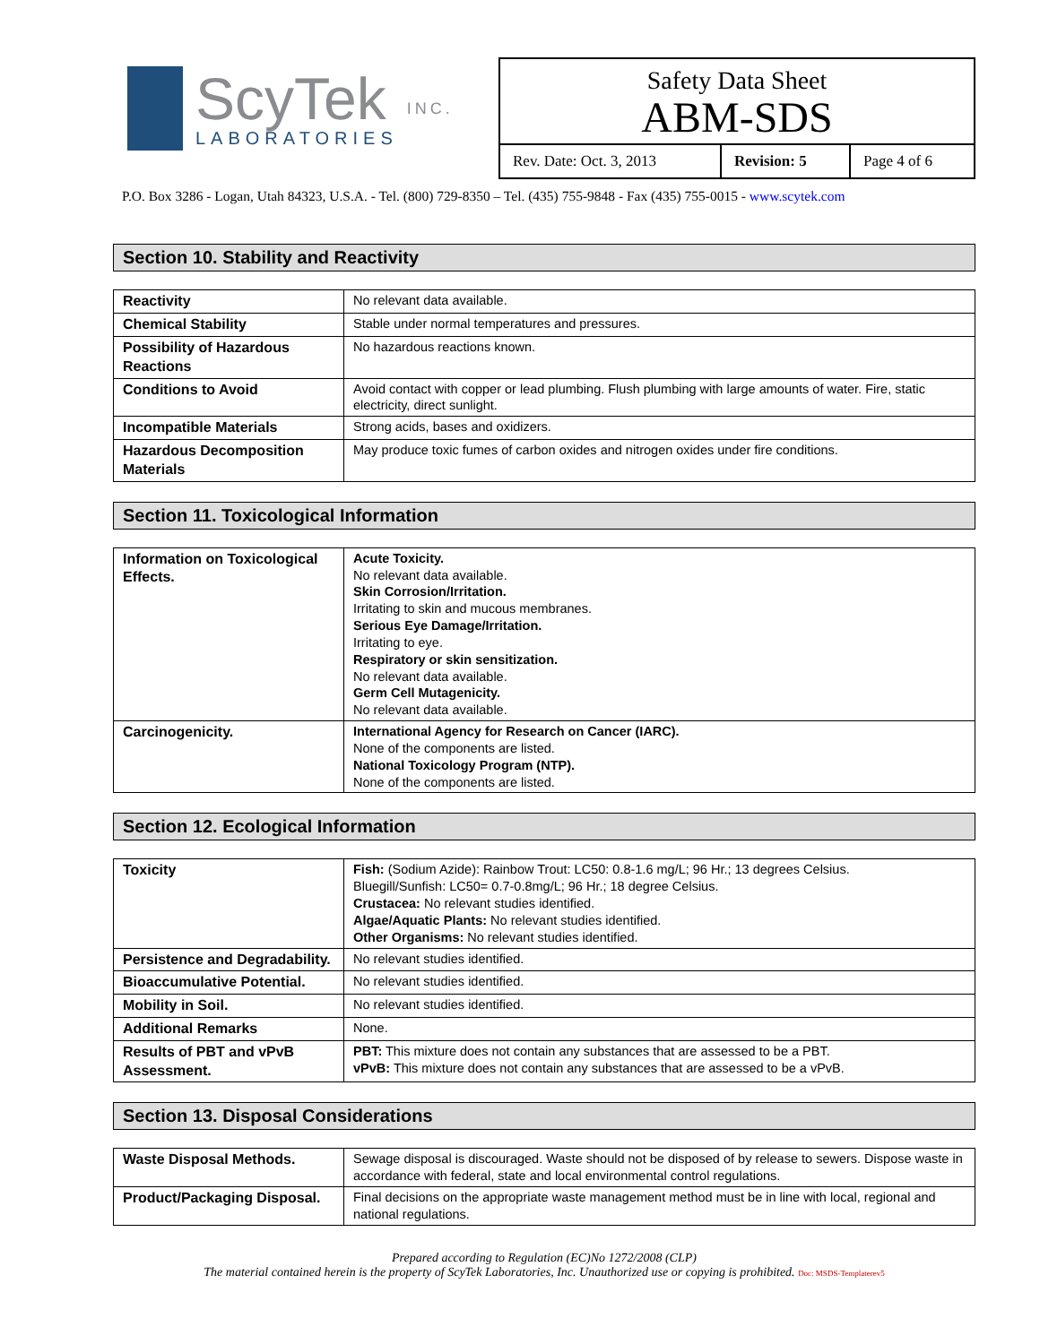ScyTek
LABORATORIES
INC.
Safety Data Sheet
ABM-SDS
| Rev. Date: Oct. 3, 2013 | Revision: 5 | Page 4 of 6 |
P.O. Box 3286 - Logan, Utah 84323, U.S.A. - Tel. (800) 729-8350 – Tel. (435) 755-9848 - Fax (435) 755-0015 - www.scytek.com
Section 10. Stability and Reactivity
| Reactivity | No relevant data available. |
| Chemical Stability | Stable under normal temperatures and pressures. |
| Possibility of Hazardous Reactions | No hazardous reactions known. |
| Conditions to Avoid | Avoid contact with copper or lead plumbing. Flush plumbing with large amounts of water. Fire, static electricity, direct sunlight. |
| Incompatible Materials | Strong acids, bases and oxidizers. |
| Hazardous Decomposition Materials | May produce toxic fumes of carbon oxides and nitrogen oxides under fire conditions. |
Section 11. Toxicological Information
| Information on Toxicological Effects. | Acute Toxicity. No relevant data available. Skin Corrosion/Irritation. Irritating to skin and mucous membranes. Serious Eye Damage/Irritation. Irritating to eye. Respiratory or skin sensitization. No relevant data available. Germ Cell Mutagenicity. No relevant data available. |
| Carcinogenicity. | International Agency for Research on Cancer (IARC). None of the components are listed. National Toxicology Program (NTP). None of the components are listed. |
Section 12. Ecological Information
| Toxicity | Fish: (Sodium Azide): Rainbow Trout: LC50: 0.8-1.6 mg/L; 96 Hr.; 13 degrees Celsius. Bluegill/Sunfish: LC50= 0.7-0.8mg/L; 96 Hr.; 18 degree Celsius. Crustacea: No relevant studies identified. Algae/Aquatic Plants: No relevant studies identified. Other Organisms: No relevant studies identified. |
| Persistence and Degradability. | No relevant studies identified. |
| Bioaccumulative Potential. | No relevant studies identified. |
| Mobility in Soil. | No relevant studies identified. |
| Additional Remarks | None. |
| Results of PBT and vPvB Assessment. | PBT: This mixture does not contain any substances that are assessed to be a PBT. vPvB: This mixture does not contain any substances that are assessed to be a vPvB. |
Section 13. Disposal Considerations
| Waste Disposal Methods. | Sewage disposal is discouraged. Waste should not be disposed of by release to sewers. Dispose waste in accordance with federal, state and local environmental control regulations. |
| Product/Packaging Disposal. | Final decisions on the appropriate waste management method must be in line with local, regional and national regulations. |
Prepared according to Regulation (EC)No 1272/2008 (CLP)
The material contained herein is the property of ScyTek Laboratories, Inc. Unauthorized use or copying is prohibited. Doc: MSDS-Templaterev5